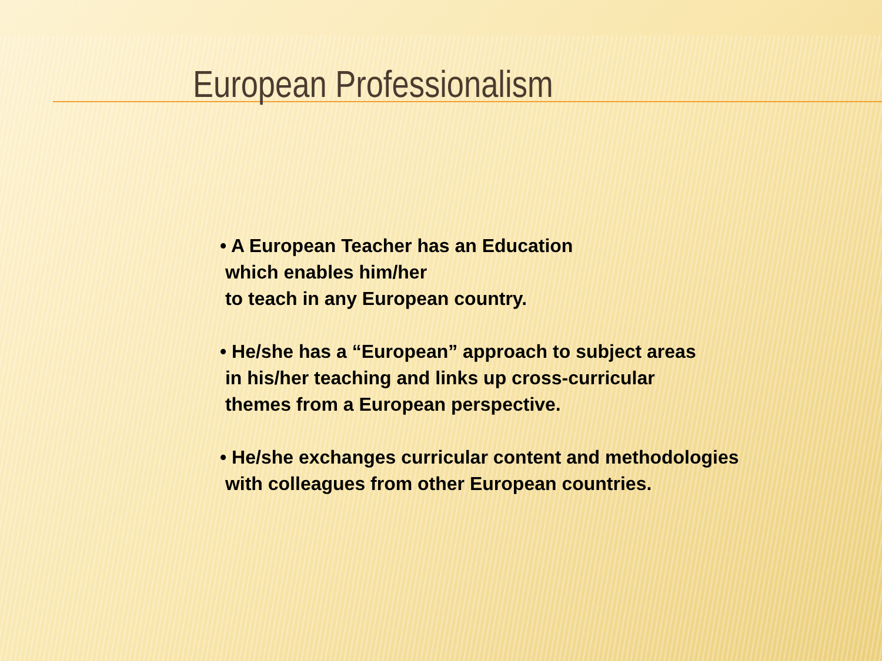European Professionalism
• A European Teacher has an Education
which enables him/her
to teach in any European country.
• He/she has a “European” approach to subject areas
in his/her teaching and links up cross-curricular
themes from a European perspective.
• He/she exchanges curricular content and methodologies
with colleagues from other European countries.